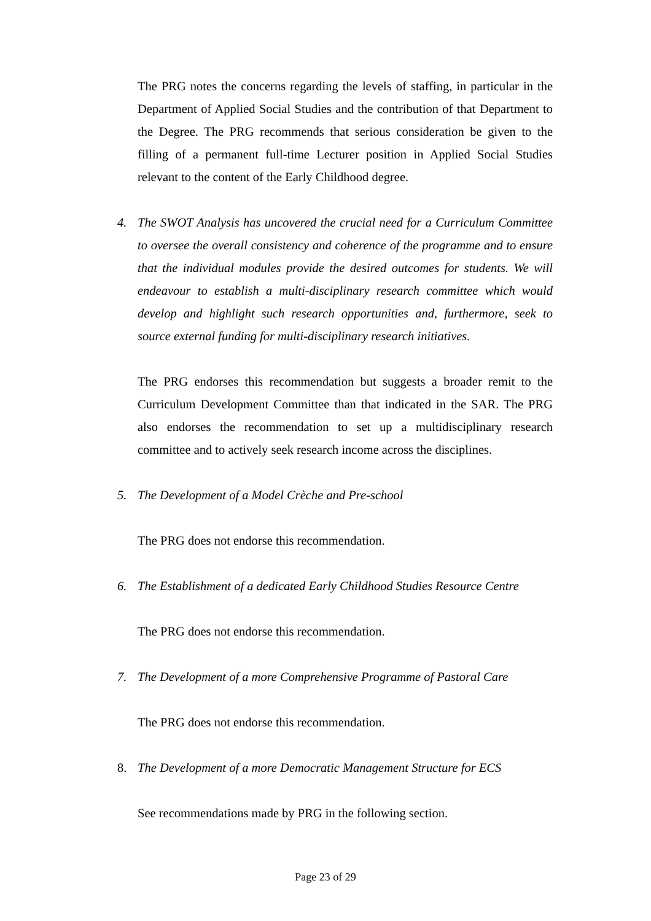The PRG notes the concerns regarding the levels of staffing, in particular in the Department of Applied Social Studies and the contribution of that Department to the Degree. The PRG recommends that serious consideration be given to the filling of a permanent full-time Lecturer position in Applied Social Studies relevant to the content of the Early Childhood degree.
4.
The SWOT Analysis has uncovered the crucial need for a Curriculum Committee to oversee the overall consistency and coherence of the programme and to ensure that the individual modules provide the desired outcomes for students. We will endeavour to establish a multi-disciplinary research committee which would develop and highlight such research opportunities and, furthermore, seek to source external funding for multi-disciplinary research initiatives.
The PRG endorses this recommendation but suggests a broader remit to the Curriculum Development Committee than that indicated in the SAR. The PRG also endorses the recommendation to set up a multidisciplinary research committee and to actively seek research income across the disciplines.
5. The Development of a Model Crèche and Pre-school
The PRG does not endorse this recommendation.
6. The Establishment of a dedicated Early Childhood Studies Resource Centre
The PRG does not endorse this recommendation.
7. The Development of a more Comprehensive Programme of Pastoral Care
The PRG does not endorse this recommendation.
8. The Development of a more Democratic Management Structure for ECS
See recommendations made by PRG in the following section.
Page 23 of 29